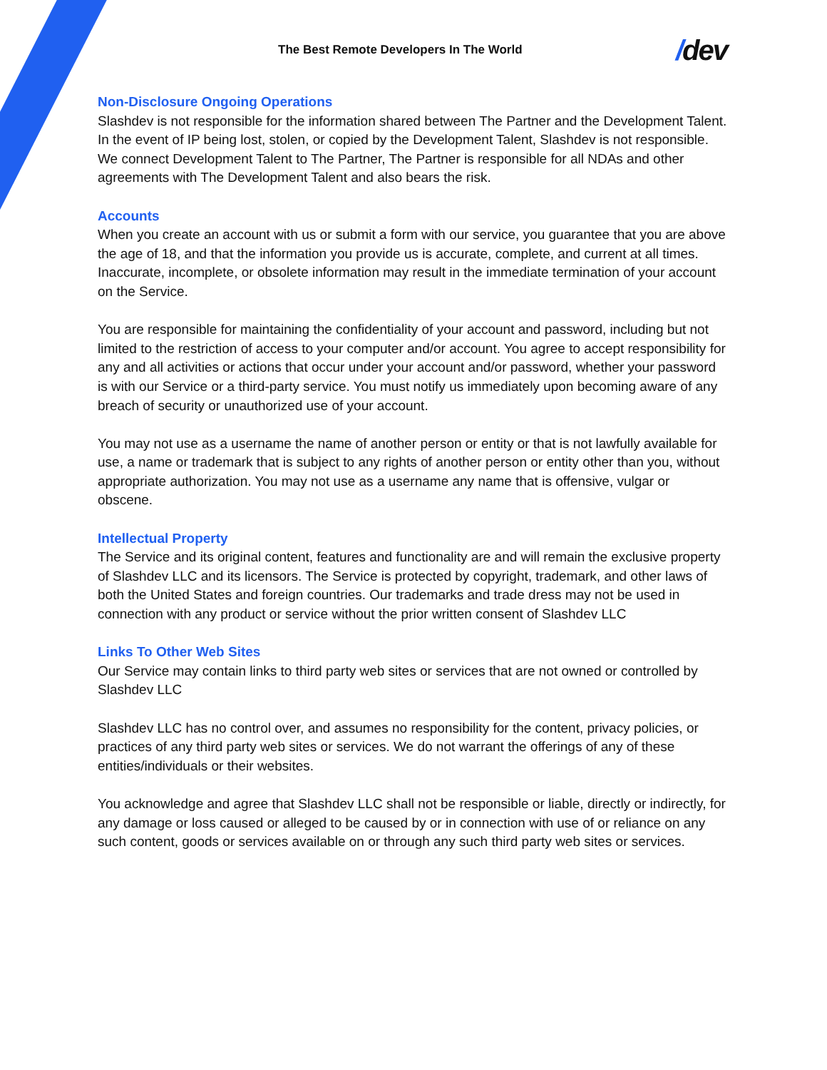The Best Remote Developers In The World
/dev
Non-Disclosure Ongoing Operations
Slashdev is not responsible for the information shared between The Partner and the Development Talent. In the event of IP being lost, stolen, or copied by the Development Talent, Slashdev is not responsible. We connect Development Talent to The Partner, The Partner is responsible for all NDAs and other agreements with The Development Talent and also bears the risk.
Accounts
When you create an account with us or submit a form with our service, you guarantee that you are above the age of 18, and that the information you provide us is accurate, complete, and current at all times. Inaccurate, incomplete, or obsolete information may result in the immediate termination of your account on the Service.
You are responsible for maintaining the confidentiality of your account and password, including but not limited to the restriction of access to your computer and/or account. You agree to accept responsibility for any and all activities or actions that occur under your account and/or password, whether your password is with our Service or a third-party service. You must notify us immediately upon becoming aware of any breach of security or unauthorized use of your account.
You may not use as a username the name of another person or entity or that is not lawfully available for use, a name or trademark that is subject to any rights of another person or entity other than you, without appropriate authorization. You may not use as a username any name that is offensive, vulgar or obscene.
Intellectual Property
The Service and its original content, features and functionality are and will remain the exclusive property of Slashdev LLC and its licensors. The Service is protected by copyright, trademark, and other laws of both the United States and foreign countries. Our trademarks and trade dress may not be used in connection with any product or service without the prior written consent of Slashdev LLC
Links To Other Web Sites
Our Service may contain links to third party web sites or services that are not owned or controlled by Slashdev LLC
Slashdev LLC has no control over, and assumes no responsibility for the content, privacy policies, or practices of any third party web sites or services. We do not warrant the offerings of any of these entities/individuals or their websites.
You acknowledge and agree that Slashdev LLC shall not be responsible or liable, directly or indirectly, for any damage or loss caused or alleged to be caused by or in connection with use of or reliance on any such content, goods or services available on or through any such third party web sites or services.